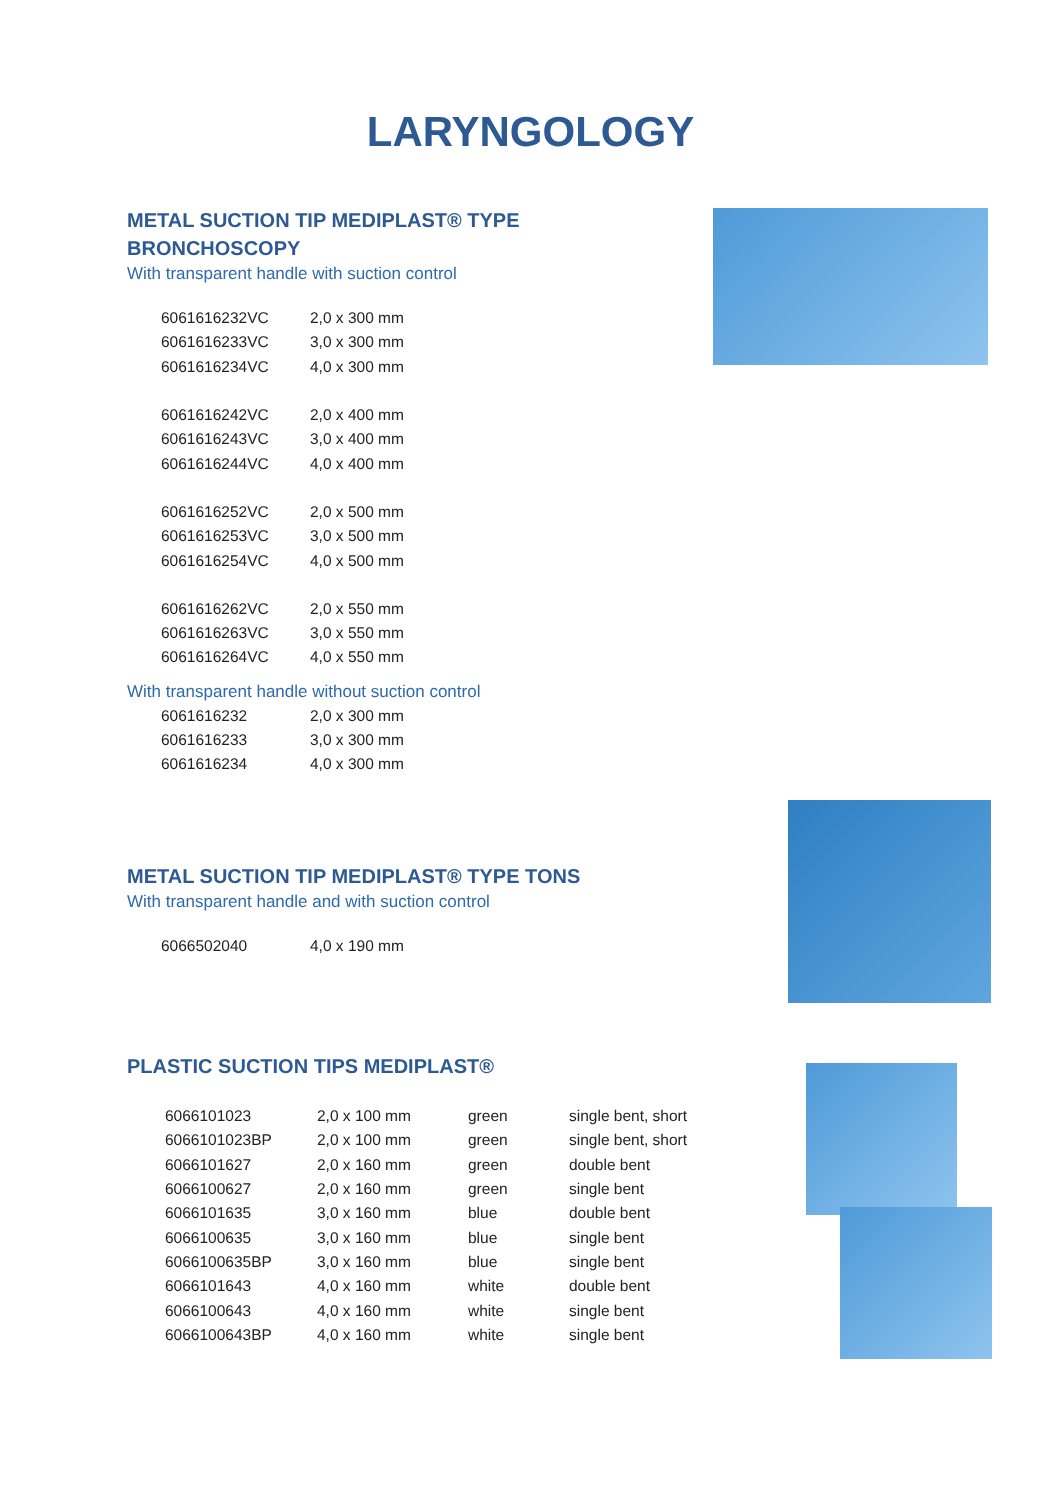LARYNGOLOGY
METAL SUCTION TIP MEDIPLAST® TYPE
BRONCHOSCOPY
With transparent handle with suction control
| 6061616232VC | 2,0 x 300 mm |
| 6061616233VC | 3,0 x 300 mm |
| 6061616234VC | 4,0 x 300 mm |
| 6061616242VC | 2,0 x 400 mm |
| 6061616243VC | 3,0 x 400 mm |
| 6061616244VC | 4,0 x 400 mm |
| 6061616252VC | 2,0 x 500 mm |
| 6061616253VC | 3,0 x 500 mm |
| 6061616254VC | 4,0 x 500 mm |
| 6061616262VC | 2,0 x 550 mm |
| 6061616263VC | 3,0 x 550 mm |
| 6061616264VC | 4,0 x 550 mm |
With transparent handle without suction control
| 6061616232 | 2,0 x 300 mm |
| 6061616233 | 3,0 x 300 mm |
| 6061616234 | 4,0 x 300 mm |
METAL SUCTION TIP MEDIPLAST® TYPE TONS
With transparent handle and with suction control
| 6066502040 | 4,0 x 190 mm |
PLASTIC SUCTION TIPS MEDIPLAST®
| 6066101023 | 2,0 x 100 mm | green | single bent, short |
| 6066101023BP | 2,0 x 100 mm | green | single bent, short |
| 6066101627 | 2,0 x 160 mm | green | double bent |
| 6066100627 | 2,0 x 160 mm | green | single bent |
| 6066101635 | 3,0 x 160 mm | blue | double bent |
| 6066100635 | 3,0 x 160 mm | blue | single bent |
| 6066100635BP | 3,0 x 160 mm | blue | single bent |
| 6066101643 | 4,0 x 160 mm | white | double bent |
| 6066100643 | 4,0 x 160 mm | white | single bent |
| 6066100643BP | 4,0 x 160 mm | white | single bent |